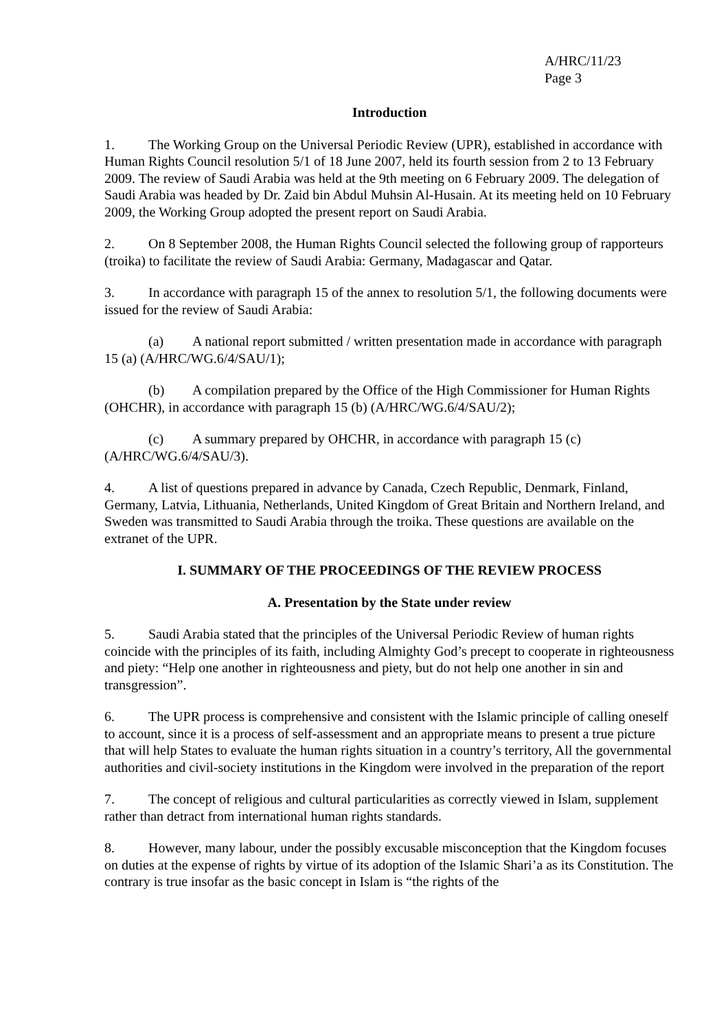A/HRC/11/23
Page 3
Introduction
1. The Working Group on the Universal Periodic Review (UPR), established in accordance with Human Rights Council resolution 5/1 of 18 June 2007, held its fourth session from 2 to 13 February 2009. The review of Saudi Arabia was held at the 9th meeting on 6 February 2009. The delegation of Saudi Arabia was headed by Dr. Zaid bin Abdul Muhsin Al-Husain. At its meeting held on 10 February 2009, the Working Group adopted the present report on Saudi Arabia.
2. On 8 September 2008, the Human Rights Council selected the following group of rapporteurs (troika) to facilitate the review of Saudi Arabia: Germany, Madagascar and Qatar.
3. In accordance with paragraph 15 of the annex to resolution 5/1, the following documents were issued for the review of Saudi Arabia:
(a) A national report submitted / written presentation made in accordance with paragraph 15 (a) (A/HRC/WG.6/4/SAU/1);
(b) A compilation prepared by the Office of the High Commissioner for Human Rights (OHCHR), in accordance with paragraph 15 (b) (A/HRC/WG.6/4/SAU/2);
(c) A summary prepared by OHCHR, in accordance with paragraph 15 (c) (A/HRC/WG.6/4/SAU/3).
4. A list of questions prepared in advance by Canada, Czech Republic, Denmark, Finland, Germany, Latvia, Lithuania, Netherlands, United Kingdom of Great Britain and Northern Ireland, and Sweden was transmitted to Saudi Arabia through the troika. These questions are available on the extranet of the UPR.
I. SUMMARY OF THE PROCEEDINGS OF THE REVIEW PROCESS
A. Presentation by the State under review
5. Saudi Arabia stated that the principles of the Universal Periodic Review of human rights coincide with the principles of its faith, including Almighty God’s precept to cooperate in righteousness and piety: “Help one another in righteousness and piety, but do not help one another in sin and transgression”.
6. The UPR process is comprehensive and consistent with the Islamic principle of calling oneself to account, since it is a process of self-assessment and an appropriate means to present a true picture that will help States to evaluate the human rights situation in a country’s territory, All the governmental authorities and civil-society institutions in the Kingdom were involved in the preparation of the report
7. The concept of religious and cultural particularities as correctly viewed in Islam, supplement rather than detract from international human rights standards.
8. However, many labour, under the possibly excusable misconception that the Kingdom focuses on duties at the expense of rights by virtue of its adoption of the Islamic Shari’a as its Constitution. The contrary is true insofar as the basic concept in Islam is “the rights of the